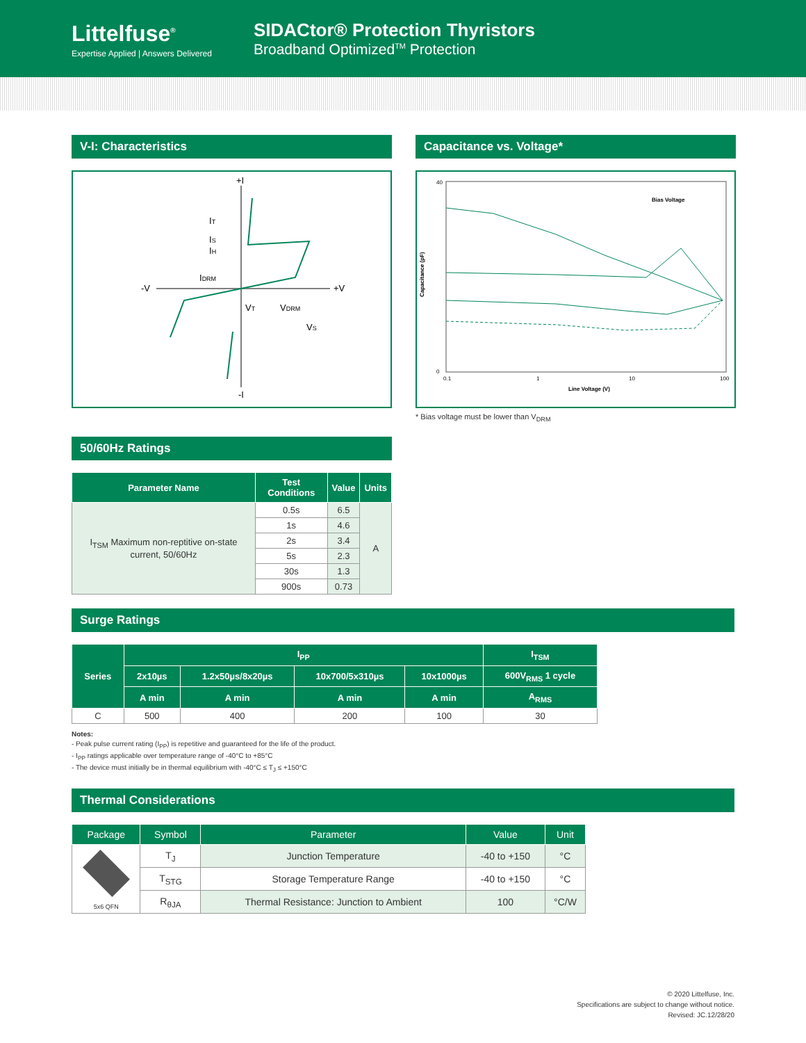Littelfuse<sup>®</sup>
Expertise Applied | Answers Delivered
SIDACtor® Protection Thyristors
Broadband Optimized<sup>TM</sup> Protection
V-I: Characteristics
+I
-I
-V
+V
IT
IS
IH
IDRM
VT
VDRM
VS
Capacitance vs. Voltage*
40
0
0.1
1
10
100
Line Voltage (V)
Capacitance (pF)
Bias Voltage
* Bias voltage must be lower than V<sub>DRM</sub>
50/60Hz Ratings
| Parameter Name | Test Conditions | Value | Units |
| --- | --- | --- | --- |
| I<sub>TSM</sub> Maximum non-reptitive on-state current, 50/60Hz | 0.5s | 6.5 | A |
| | 1s | 4.6 | |
| | 2s | 3.4 | |
| | 5s | 2.3 | |
| | 30s | 1.3 | |
| | 900s | 0.73 | |
Surge Ratings
| Series | I<sub>PP</sub> | | | | I<sub>TSM</sub> |
| --- | --- | --- | --- | --- | --- |
| | 2x10µs | 1.2x50µs/8x20µs | 10x700/5x310µs | 10x1000µs | 600V<sub>RMS</sub> 1 cycle |
| | A min | A min | A min | A min | A<sub>RMS</sub> |
| C | 500 | 400 | 200 | 100 | 30 |
Notes:
- Peak pulse current rating (I<sub>PP</sub>) is repetitive and guaranteed for the life of the product.
- I<sub>PP</sub> ratings applicable over temperature range of -40°C to +85°C
- The device must initially be in thermal equilibrium with -40°C ≤ T<sub>J</sub> ≤ +150°C
Thermal Considerations
| Package | Symbol | Parameter | Value | Unit |
| --- | --- | --- | --- | --- |
| 5x6 QFN | T<sub>J</sub> | Junction Temperature | -40 to +150 | °C |
| | T<sub>STG</sub> | Storage Temperature Range | -40 to +150 | °C |
| | R<sub>θJA</sub> | Thermal Resistance: Junction to Ambient | 100 | °C/W |
© 2020 Littelfuse, Inc.
Specifications are subject to change without notice.
Revised: JC.12/28/20